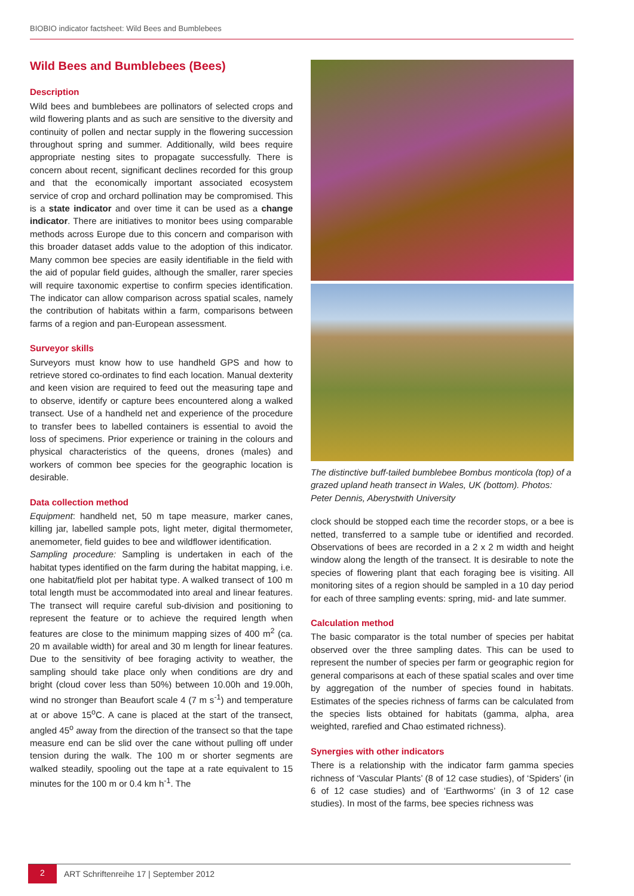BIOBIO indicator factsheet: Wild Bees and Bumblebees
Wild Bees and Bumblebees (Bees)
Description
Wild bees and bumblebees are pollinators of selected crops and wild flowering plants and as such are sensitive to the diversity and continuity of pollen and nectar supply in the flowering succession throughout spring and summer. Additionally, wild bees require appropriate nesting sites to propagate successfully. There is concern about recent, significant declines recorded for this group and that the economically important associated ecosystem service of crop and orchard pollination may be compromised. This is a state indicator and over time it can be used as a change indicator. There are initiatives to monitor bees using comparable methods across Europe due to this concern and comparison with this broader dataset adds value to the adoption of this indicator. Many common bee species are easily identifiable in the field with the aid of popular field guides, although the smaller, rarer species will require taxonomic expertise to confirm species identification. The indicator can allow comparison across spatial scales, namely the contribution of habitats within a farm, comparisons between farms of a region and pan-European assessment.
Surveyor skills
Surveyors must know how to use handheld GPS and how to retrieve stored co-ordinates to find each location. Manual dexterity and keen vision are required to feed out the measuring tape and to observe, identify or capture bees encountered along a walked transect. Use of a handheld net and experience of the procedure to transfer bees to labelled containers is essential to avoid the loss of specimens. Prior experience or training in the colours and physical characteristics of the queens, drones (males) and workers of common bee species for the geographic location is desirable.
Data collection method
Equipment: handheld net, 50 m tape measure, marker canes, killing jar, labelled sample pots, light meter, digital thermometer, anemometer, field guides to bee and wildflower identification.
Sampling procedure: Sampling is undertaken in each of the habitat types identified on the farm during the habitat mapping, i.e. one habitat/field plot per habitat type. A walked transect of 100 m total length must be accommodated into areal and linear features. The transect will require careful sub-division and positioning to represent the feature or to achieve the required length when features are close to the minimum mapping sizes of 400 m<sup>2</sup> (ca. 20 m available width) for areal and 30 m length for linear features. Due to the sensitivity of bee foraging activity to weather, the sampling should take place only when conditions are dry and bright (cloud cover less than 50%) between 10.00h and 19.00h, wind no stronger than Beaufort scale 4 (7 m s<sup>-1</sup>) and temperature at or above 15<sup>o</sup>C. A cane is placed at the start of the transect, angled 45<sup>o</sup> away from the direction of the transect so that the tape measure end can be slid over the cane without pulling off under tension during the walk. The 100 m or shorter segments are walked steadily, spooling out the tape at a rate equivalent to 15 minutes for the 100 m or 0.4 km h<sup>-1</sup>. The
The distinctive buff-tailed bumblebee Bombus monticola (top) of a grazed upland heath transect in Wales, UK (bottom). Photos: Peter Dennis, Aberystwith University
clock should be stopped each time the recorder stops, or a bee is netted, transferred to a sample tube or identified and recorded. Observations of bees are recorded in a 2 x 2 m width and height window along the length of the transect. It is desirable to note the species of flowering plant that each foraging bee is visiting. All monitoring sites of a region should be sampled in a 10 day period for each of three sampling events: spring, mid- and late summer.
Calculation method
The basic comparator is the total number of species per habitat observed over the three sampling dates. This can be used to represent the number of species per farm or geographic region for general comparisons at each of these spatial scales and over time by aggregation of the number of species found in habitats. Estimates of the species richness of farms can be calculated from the species lists obtained for habitats (gamma, alpha, area weighted, rarefied and Chao estimated richness).
Synergies with other indicators
There is a relationship with the indicator farm gamma species richness of ‘Vascular Plants’ (8 of 12 case studies), of ‘Spiders’ (in 6 of 12 case studies) and of ‘Earthworms’ (in 3 of 12 case studies). In most of the farms, bee species richness was
2 ART Schriftenreihe 17 | September 2012